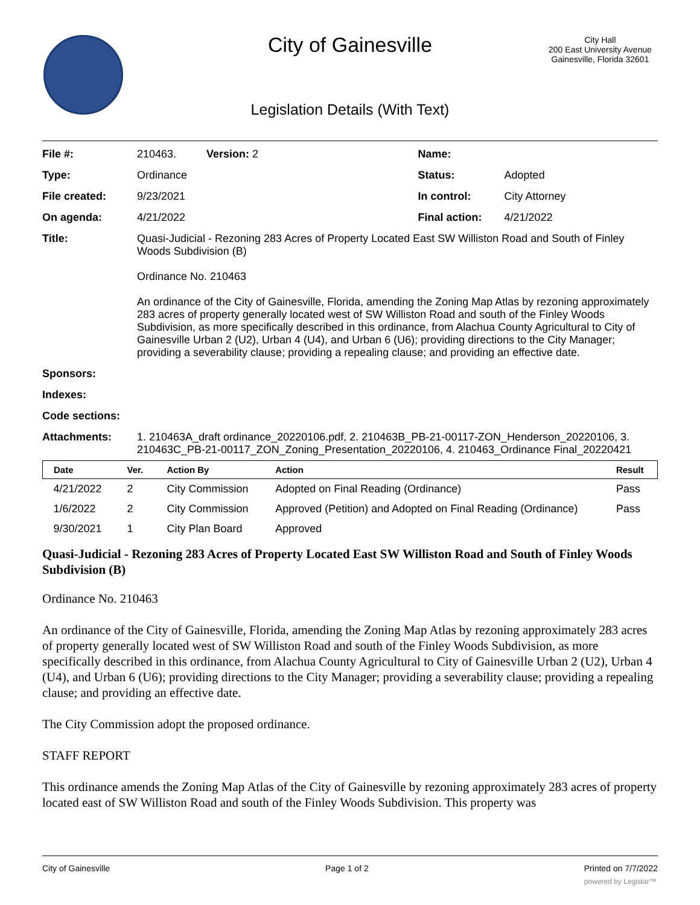City of Gainesville
City Hall
200 East University Avenue
Gainesville, Florida 32601
Legislation Details (With Text)
| File #: | 210463. Version: 2 | Name: | |
| Type: | Ordinance | Status: | Adopted |
| File created: | 9/23/2021 | In control: | City Attorney |
| On agenda: | 4/21/2022 | Final action: | 4/21/2022 |
| Title: | Quasi-Judicial - Rezoning 283 Acres of Property Located East SW Williston Road and South of Finley Woods Subdivision (B) Ordinance No. 210463 An ordinance of the City of Gainesville, Florida, amending the Zoning Map Atlas by rezoning approximately 283 acres of property generally located west of SW Williston Road and south of the Finley Woods Subdivision, as more specifically described in this ordinance, from Alachua County Agricultural to City of Gainesville Urban 2 (U2), Urban 4 (U4), and Urban 6 (U6); providing directions to the City Manager; providing a severability clause; providing a repealing clause; and providing an effective date. | | |
| Sponsors: | | | |
| Indexes: | | | |
| Code sections: | | | |
| Attachments: | 1. 210463A_draft ordinance_20220106.pdf, 2. 210463B_PB-21-00117-ZON_Henderson_20220106, 3. 210463C_PB-21-00117_ZON_Zoning_Presentation_20220106, 4. 210463_Ordinance Final_20220421 | | |
| Date | Ver. | Action By | Action | Result |
| --- | --- | --- | --- | --- |
| 4/21/2022 | 2 | City Commission | Adopted on Final Reading (Ordinance) | Pass |
| 1/6/2022 | 2 | City Commission | Approved (Petition) and Adopted on Final Reading (Ordinance) | Pass |
| 9/30/2021 | 1 | City Plan Board | Approved | |
Quasi-Judicial - Rezoning 283 Acres of Property Located East SW Williston Road and South of Finley Woods Subdivision (B)
Ordinance No. 210463
An ordinance of the City of Gainesville, Florida, amending the Zoning Map Atlas by rezoning approximately 283 acres of property generally located west of SW Williston Road and south of the Finley Woods Subdivision, as more specifically described in this ordinance, from Alachua County Agricultural to City of Gainesville Urban 2 (U2), Urban 4 (U4), and Urban 6 (U6); providing directions to the City Manager; providing a severability clause; providing a repealing clause; and providing an effective date.
The City Commission adopt the proposed ordinance.
STAFF REPORT
This ordinance amends the Zoning Map Atlas of the City of Gainesville by rezoning approximately 283 acres of property located east of SW Williston Road and south of the Finley Woods Subdivision. This property was
City of Gainesville Page 1 of 2 Printed on 7/7/2022
powered by Legistar™